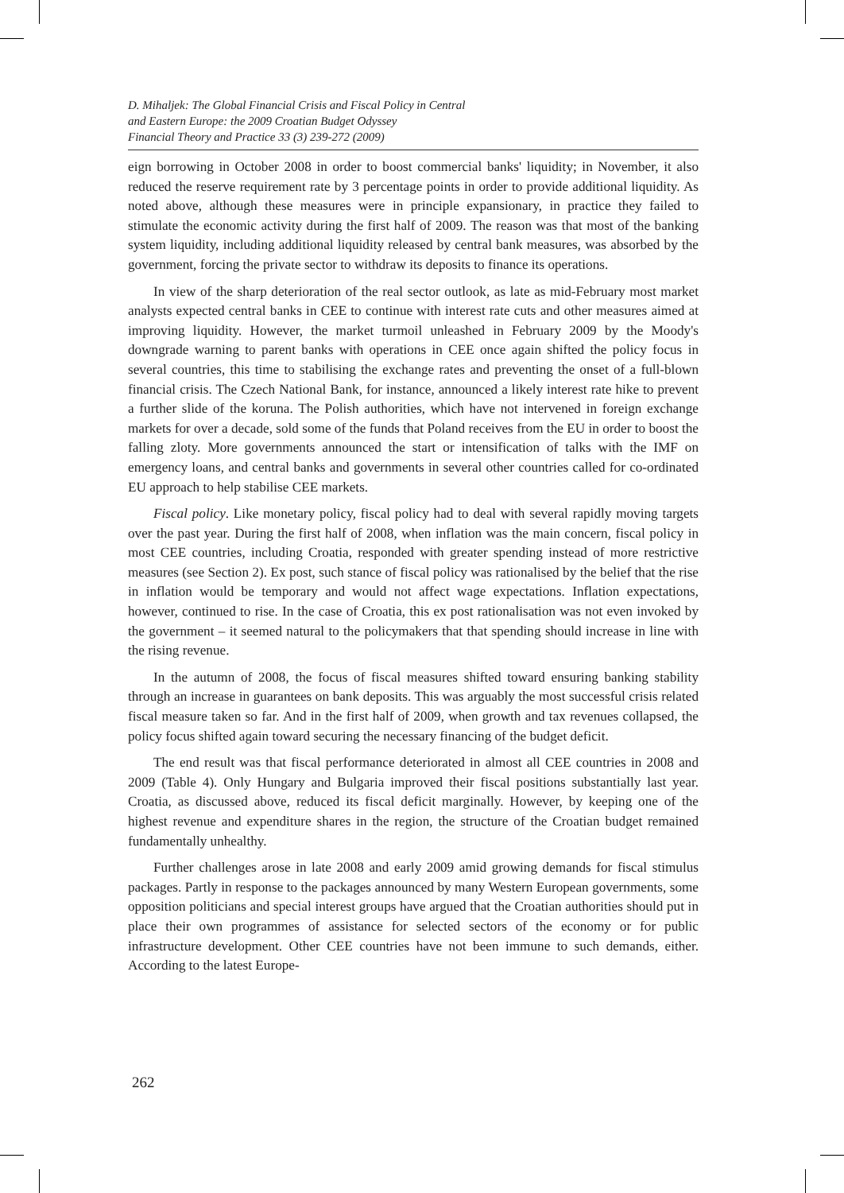D. Mihaljek: The Global Financial Crisis and Fiscal Policy in Central
and Eastern Europe: the 2009 Croatian Budget Odyssey
Financial Theory and Practice 33 (3) 239-272 (2009)
eign borrowing in October 2008 in order to boost commercial banks' liquidity; in November, it also reduced the reserve requirement rate by 3 percentage points in order to provide additional liquidity. As noted above, although these measures were in principle expansionary, in practice they failed to stimulate the economic activity during the first half of 2009. The reason was that most of the banking system liquidity, including additional liquidity released by central bank measures, was absorbed by the government, forcing the private sector to withdraw its deposits to finance its operations.
In view of the sharp deterioration of the real sector outlook, as late as mid-February most market analysts expected central banks in CEE to continue with interest rate cuts and other measures aimed at improving liquidity. However, the market turmoil unleashed in February 2009 by the Moody's downgrade warning to parent banks with operations in CEE once again shifted the policy focus in several countries, this time to stabilising the exchange rates and preventing the onset of a full-blown financial crisis. The Czech National Bank, for instance, announced a likely interest rate hike to prevent a further slide of the koruna. The Polish authorities, which have not intervened in foreign exchange markets for over a decade, sold some of the funds that Poland receives from the EU in order to boost the falling zloty. More governments announced the start or intensification of talks with the IMF on emergency loans, and central banks and governments in several other countries called for co-ordinated EU approach to help stabilise CEE markets.
Fiscal policy. Like monetary policy, fiscal policy had to deal with several rapidly moving targets over the past year. During the first half of 2008, when inflation was the main concern, fiscal policy in most CEE countries, including Croatia, responded with greater spending instead of more restrictive measures (see Section 2). Ex post, such stance of fiscal policy was rationalised by the belief that the rise in inflation would be temporary and would not affect wage expectations. Inflation expectations, however, continued to rise. In the case of Croatia, this ex post rationalisation was not even invoked by the government – it seemed natural to the policymakers that that spending should increase in line with the rising revenue.
In the autumn of 2008, the focus of fiscal measures shifted toward ensuring banking stability through an increase in guarantees on bank deposits. This was arguably the most successful crisis related fiscal measure taken so far. And in the first half of 2009, when growth and tax revenues collapsed, the policy focus shifted again toward securing the necessary financing of the budget deficit.
The end result was that fiscal performance deteriorated in almost all CEE countries in 2008 and 2009 (Table 4). Only Hungary and Bulgaria improved their fiscal positions substantially last year. Croatia, as discussed above, reduced its fiscal deficit marginally. However, by keeping one of the highest revenue and expenditure shares in the region, the structure of the Croatian budget remained fundamentally unhealthy.
Further challenges arose in late 2008 and early 2009 amid growing demands for fiscal stimulus packages. Partly in response to the packages announced by many Western European governments, some opposition politicians and special interest groups have argued that the Croatian authorities should put in place their own programmes of assistance for selected sectors of the economy or for public infrastructure development. Other CEE countries have not been immune to such demands, either. According to the latest Europe-
262